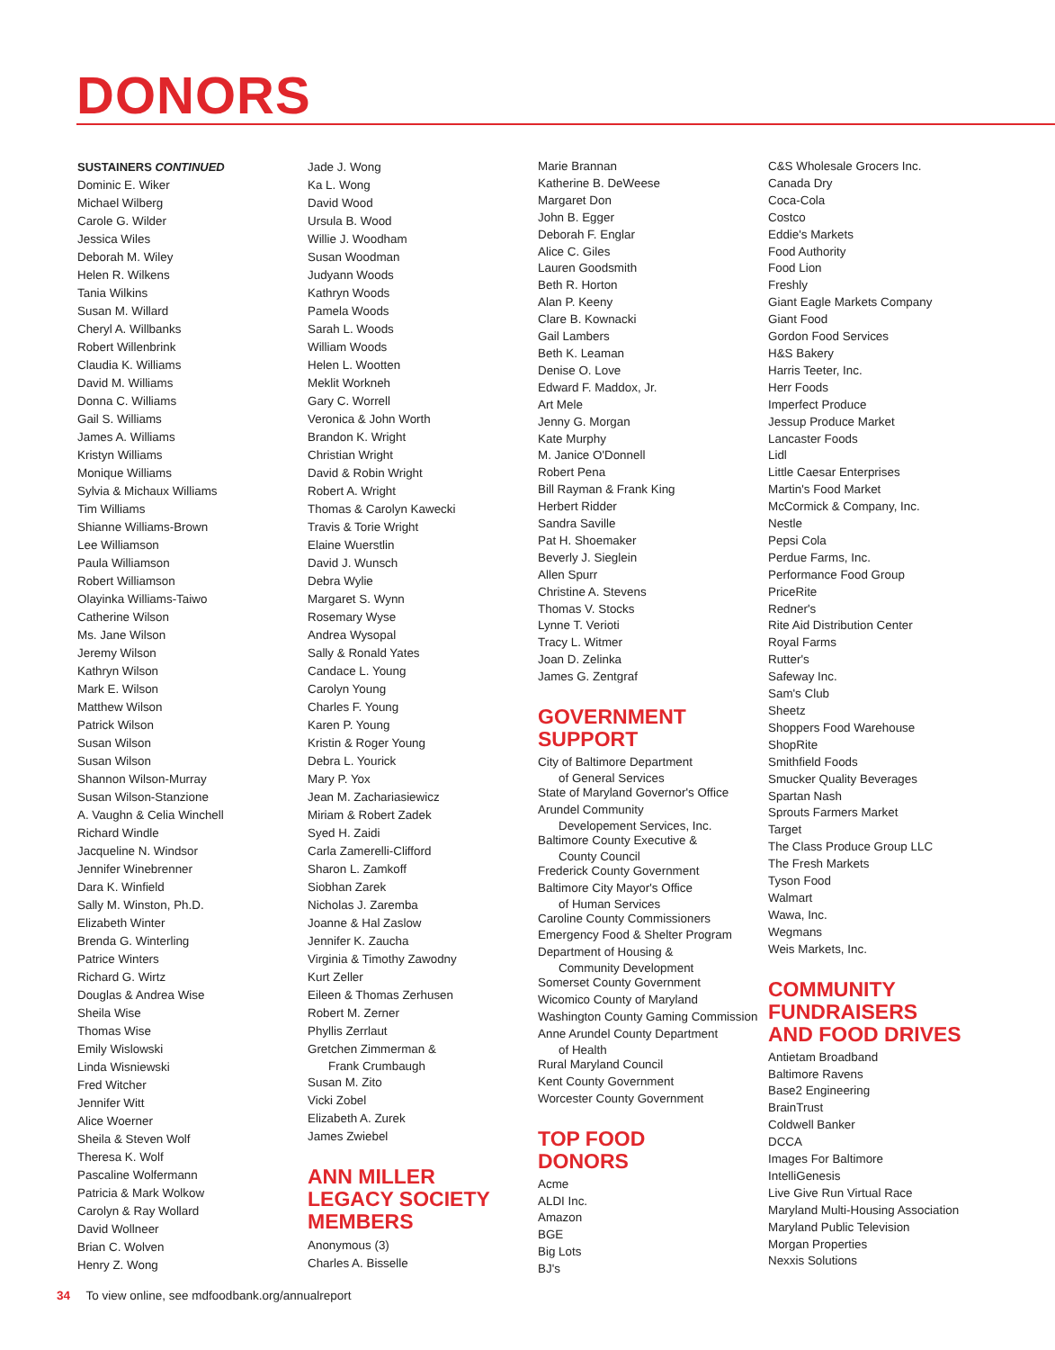DONORS
SUSTAINERS CONTINUED
Dominic E. Wiker
Michael Wilberg
Carole G. Wilder
Jessica Wiles
Deborah M. Wiley
Helen R. Wilkens
Tania Wilkins
Susan M. Willard
Cheryl A. Willbanks
Robert Willenbrink
Claudia K. Williams
David M. Williams
Donna C. Williams
Gail S. Williams
James A. Williams
Kristyn Williams
Monique Williams
Sylvia & Michaux Williams
Tim Williams
Shianne Williams-Brown
Lee Williamson
Paula Williamson
Robert Williamson
Olayinka Williams-Taiwo
Catherine Wilson
Ms. Jane Wilson
Jeremy Wilson
Kathryn Wilson
Mark E. Wilson
Matthew Wilson
Patrick Wilson
Susan Wilson
Susan Wilson
Shannon Wilson-Murray
Susan Wilson-Stanzione
A. Vaughn & Celia Winchell
Richard Windle
Jacqueline N. Windsor
Jennifer Winebrenner
Dara K. Winfield
Sally M. Winston, Ph.D.
Elizabeth Winter
Brenda G. Winterling
Patrice Winters
Richard G. Wirtz
Douglas & Andrea Wise
Sheila Wise
Thomas Wise
Emily Wislowski
Linda Wisniewski
Fred Witcher
Jennifer Witt
Alice Woerner
Sheila & Steven Wolf
Theresa K. Wolf
Pascaline Wolfermann
Patricia & Mark Wolkow
Carolyn & Ray Wollard
David Wollneer
Brian C. Wolven
Henry Z. Wong
Jade J. Wong
Ka L. Wong
David Wood
Ursula B. Wood
Willie J. Woodham
Susan Woodman
Judyann Woods
Kathryn Woods
Pamela Woods
Sarah L. Woods
William Woods
Helen L. Wootten
Meklit Workneh
Gary C. Worrell
Veronica & John Worth
Brandon K. Wright
Christian Wright
David & Robin Wright
Robert A. Wright
Thomas & Carolyn Kawecki
Travis & Torie Wright
Elaine Wuerstlin
David J. Wunsch
Debra Wylie
Margaret S. Wynn
Rosemary Wyse
Andrea Wysopal
Sally & Ronald Yates
Candace L. Young
Carolyn Young
Charles F. Young
Karen P. Young
Kristin & Roger Young
Debra L. Yourick
Mary P. Yox
Jean M. Zachariasiewicz
Miriam & Robert Zadek
Syed H. Zaidi
Carla Zamerelli-Clifford
Sharon L. Zamkoff
Siobhan Zarek
Nicholas J. Zaremba
Joanne & Hal Zaslow
Jennifer K. Zaucha
Virginia & Timothy Zawodny
Kurt Zeller
Eileen & Thomas Zerhusen
Robert M. Zerner
Phyllis Zerrlaut
Gretchen Zimmerman &
Frank Crumbaugh
Susan M. Zito
Vicki Zobel
Elizabeth A. Zurek
James Zwiebel
ANN MILLER
LEGACY SOCIETY
MEMBERS
Anonymous (3)
Charles A. Bisselle
Marie Brannan
Katherine B. DeWeese
Margaret Don
John B. Egger
Deborah F. Englar
Alice C. Giles
Lauren Goodsmith
Beth R. Horton
Alan P. Keeny
Clare B. Kownacki
Gail Lambers
Beth K. Leaman
Denise O. Love
Edward F. Maddox, Jr.
Art Mele
Jenny G. Morgan
Kate Murphy
M. Janice O'Donnell
Robert Pena
Bill Rayman & Frank King
Herbert Ridder
Sandra Saville
Pat H. Shoemaker
Beverly J. Sieglein
Allen Spurr
Christine A. Stevens
Thomas V. Stocks
Lynne T. Verioti
Tracy L. Witmer
Joan D. Zelinka
James G. Zentgraf
GOVERNMENT
SUPPORT
City of Baltimore Department
of General Services
State of Maryland Governor's Office
Arundel Community
Developement Services, Inc.
Baltimore County Executive &
County Council
Frederick County Government
Baltimore City Mayor's Office
of Human Services
Caroline County Commissioners
Emergency Food & Shelter Program
Department of Housing &
Community Development
Somerset County Government
Wicomico County of Maryland
Washington County Gaming Commission
Anne Arundel County Department
of Health
Rural Maryland Council
Kent County Government
Worcester County Government
TOP FOOD
DONORS
Acme
ALDI Inc.
Amazon
BGE
Big Lots
BJ's
C&S Wholesale Grocers Inc.
Canada Dry
Coca-Cola
Costco
Eddie's Markets
Food Authority
Food Lion
Freshly
Giant Eagle Markets Company
Giant Food
Gordon Food Services
H&S Bakery
Harris Teeter, Inc.
Herr Foods
Imperfect Produce
Jessup Produce Market
Lancaster Foods
Lidl
Little Caesar Enterprises
Martin's Food Market
McCormick & Company, Inc.
Nestle
Pepsi Cola
Perdue Farms, Inc.
Performance Food Group
PriceRite
Redner's
Rite Aid Distribution Center
Royal Farms
Rutter's
Safeway Inc.
Sam's Club
Sheetz
Shoppers Food Warehouse
ShopRite
Smithfield Foods
Smucker Quality Beverages
Spartan Nash
Sprouts Farmers Market
Target
The Class Produce Group LLC
The Fresh Markets
Tyson Food
Walmart
Wawa, Inc.
Wegmans
Weis Markets, Inc.
COMMUNITY
FUNDRAISERS
AND FOOD DRIVES
Antietam Broadband
Baltimore Ravens
Base2 Engineering
BrainTrust
Coldwell Banker
DCCA
Images For Baltimore
IntelliGenesis
Live Give Run Virtual Race
Maryland Multi-Housing Association
Maryland Public Television
Morgan Properties
Nexxis Solutions
34 To view online, see mdfoodbank.org/annualreport